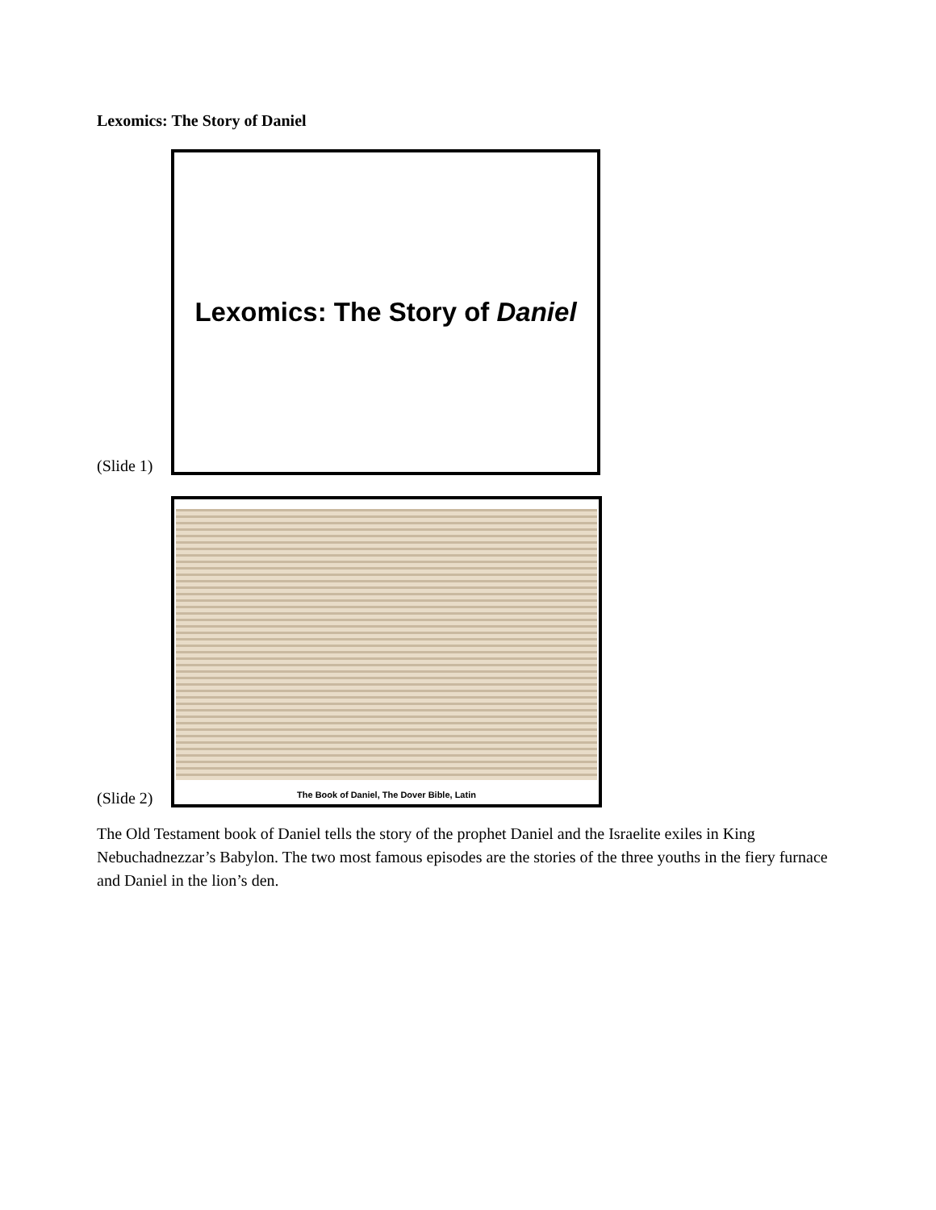Lexomics: The Story of Daniel
(Slide 1)
Lexomics: The Story of Daniel
(Slide 2)
The Book of Daniel, The Dover Bible, Latin
The Old Testament book of Daniel tells the story of the prophet Daniel and the Israelite exiles in King Nebuchadnezzar’s Babylon. The two most famous episodes are the stories of the three youths in the fiery furnace and Daniel in the lion’s den.